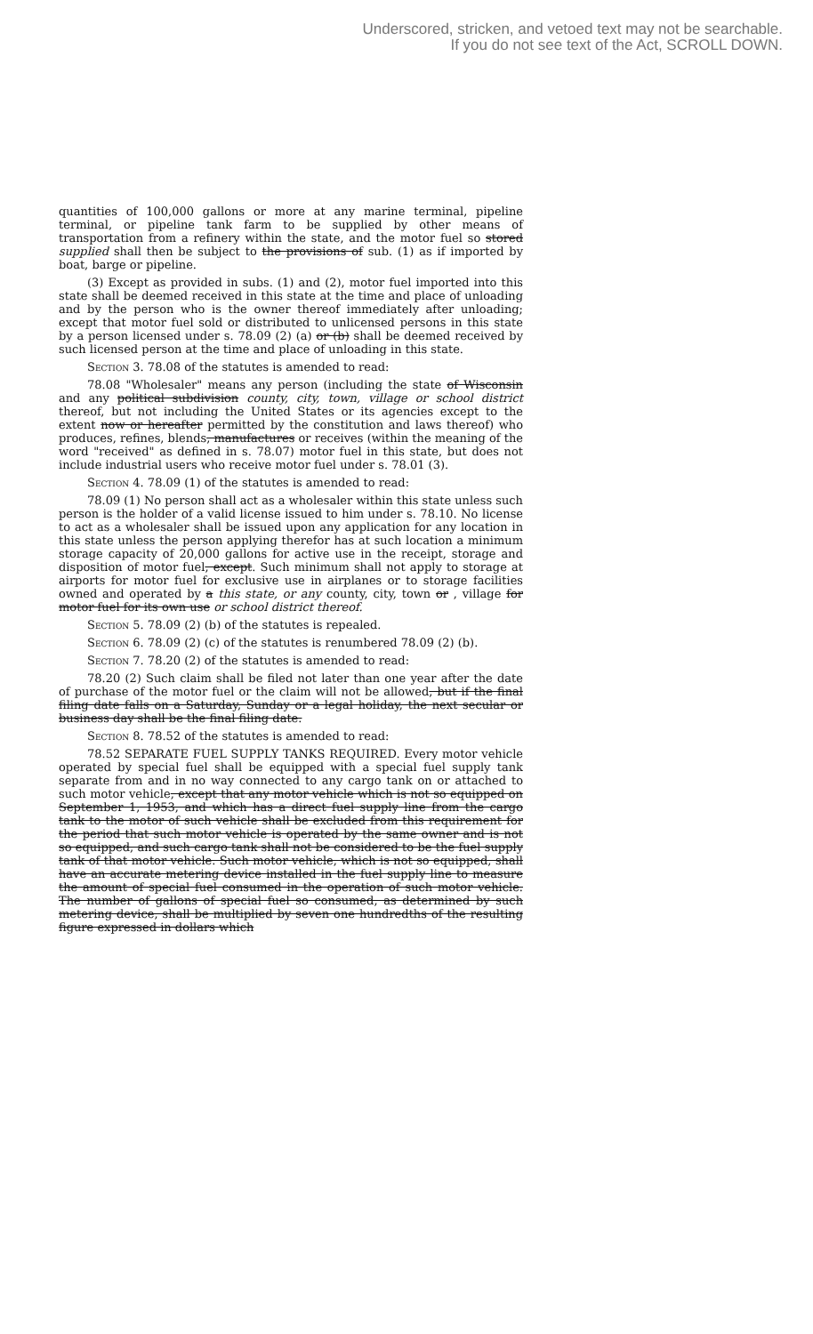Underscored, stricken, and vetoed text may not be searchable.
If you do not see text of the Act, SCROLL DOWN.
quantities of 100,000 gallons or more at any marine terminal, pipeline terminal, or pipeline tank farm to be supplied by other means of transportation from a refinery within the state, and the motor fuel so stored supplied shall then be subject to the provisions of sub. (1) as if imported by boat, barge or pipeline.
(3) Except as provided in subs. (1) and (2), motor fuel imported into this state shall be deemed received in this state at the time and place of unloading and by the person who is the owner thereof immediately after unloading; except that motor fuel sold or distributed to unlicensed persons in this state by a person licensed under s. 78.09 (2) (a) or (b) shall be deemed received by such licensed person at the time and place of unloading in this state.
Section 3. 78.08 of the statutes is amended to read:
78.08 "Wholesaler" means any person (including the state of Wisconsin and any political subdivision county, city, town, village or school district thereof, but not including the United States or its agencies except to the extent now or hereafter permitted by the constitution and laws thereof) who produces, refines, blends, manufactures or receives (within the meaning of the word "received" as defined in s. 78.07) motor fuel in this state, but does not include industrial users who receive motor fuel under s. 78.01 (3).
Section 4. 78.09 (1) of the statutes is amended to read:
78.09 (1) No person shall act as a wholesaler within this state unless such person is the holder of a valid license issued to him under s. 78.10. No license to act as a wholesaler shall be issued upon any application for any location in this state unless the person applying therefor has at such location a minimum storage capacity of 20,000 gallons for active use in the receipt, storage and disposition of motor fuel, except. Such minimum shall not apply to storage at airports for motor fuel for exclusive use in airplanes or to storage facilities owned and operated by a this state, or any county, city, town or , village for motor fuel for its own use or school district thereof.
Section 5. 78.09 (2) (b) of the statutes is repealed.
Section 6. 78.09 (2) (c) of the statutes is renumbered 78.09 (2) (b).
Section 7. 78.20 (2) of the statutes is amended to read:
78.20 (2) Such claim shall be filed not later than one year after the date of purchase of the motor fuel or the claim will not be allowed, but if the final filing date falls on a Saturday, Sunday or a legal holiday, the next secular or business day shall be the final filing date.
Section 8. 78.52 of the statutes is amended to read:
78.52 SEPARATE FUEL SUPPLY TANKS REQUIRED. Every motor vehicle operated by special fuel shall be equipped with a special fuel supply tank separate from and in no way connected to any cargo tank on or attached to such motor vehicle, except that any motor vehicle which is not so equipped on September 1, 1953, and which has a direct fuel supply line from the cargo tank to the motor of such vehicle shall be excluded from this requirement for the period that such motor vehicle is operated by the same owner and is not so equipped, and such cargo tank shall not be considered to be the fuel supply tank of that motor vehicle. Such motor vehicle, which is not so equipped, shall have an accurate metering device installed in the fuel supply line to measure the amount of special fuel consumed in the operation of such motor vehicle. The number of gallons of special fuel so consumed, as determined by such metering device, shall be multiplied by seven one hundredths of the resulting figure expressed in dollars which